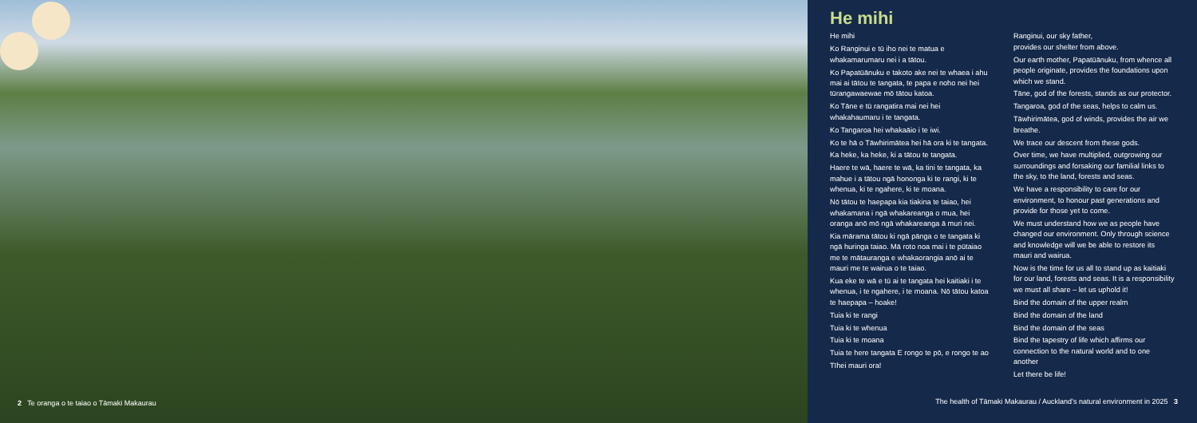2 Te oranga o te taiao o Tāmaki Makaurau
He mihi
He mihi
Ko Ranginui e tū iho nei te matua e whakamarumaru nei i a tātou.
Ko Papatūānuku e takoto ake nei te whaea i ahu mai ai tātou te tangata, te papa e noho nei hei tūrangawaewae mō tātou katoa.
Ko Tāne e tū rangatira mai nei hei whakahaumaru i te tangata.
Ko Tangaroa hei whakaāio i te iwi.
Ko te hā o Tāwhirimātea hei hā ora ki te tangata.
Ka heke, ka heke, ki a tātou te tangata.
Haere te wā, haere te wā, ka tini te tangata, ka mahue i a tātou ngā hononga ki te rangi, ki te whenua, ki te ngahere, ki te moana.
Nō tātou te haepapa kia tiakina te taiao, hei whakamana i ngā whakareanga o mua, hei oranga anō mō ngā whakareanga ā muri nei.
Kia mārama tātou ki ngā pānga o te tangata ki ngā huringa taiao. Mā roto noa mai i te pūtaiao me te mātauranga e whakaorangia anō ai te mauri me te wairua o te taiao.
Kua eke te wā e tū ai te tangata hei kaitiaki i te whenua, i te ngahere, i te moana. Nō tātou katoa te haepapa – hoake!
Tuia ki te rangi
Tuia ki te whenua
Tuia ki te moana
Tuia te here tangata E rongo te pō, e rongo te ao
Tīhei mauri ora!
Ranginui, our sky father,
provides our shelter from above.
Our earth mother, Papatūānuku, from whence all people originate, provides the foundations upon which we stand.
Tāne, god of the forests, stands as our protector.
Tangaroa, god of the seas, helps to calm us.
Tāwhirimātea, god of winds, provides the air we breathe.
We trace our descent from these gods.
Over time, we have multiplied, outgrowing our surroundings and forsaking our familial links to the sky, to the land, forests and seas.
We have a responsibility to care for our environment, to honour past generations and provide for those yet to come.
We must understand how we as people have changed our environment. Only through science and knowledge will we be able to restore its mauri and wairua.
Now is the time for us all to stand up as kaitiaki for our land, forests and seas. It is a responsibility we must all share – let us uphold it!
Bind the domain of the upper realm
Bind the domain of the land
Bind the domain of the seas
Bind the tapestry of life which affirms our connection to the natural world and to one another
Let there be life!
The health of Tāmaki Makaurau / Auckland’s natural environment in 2025 3